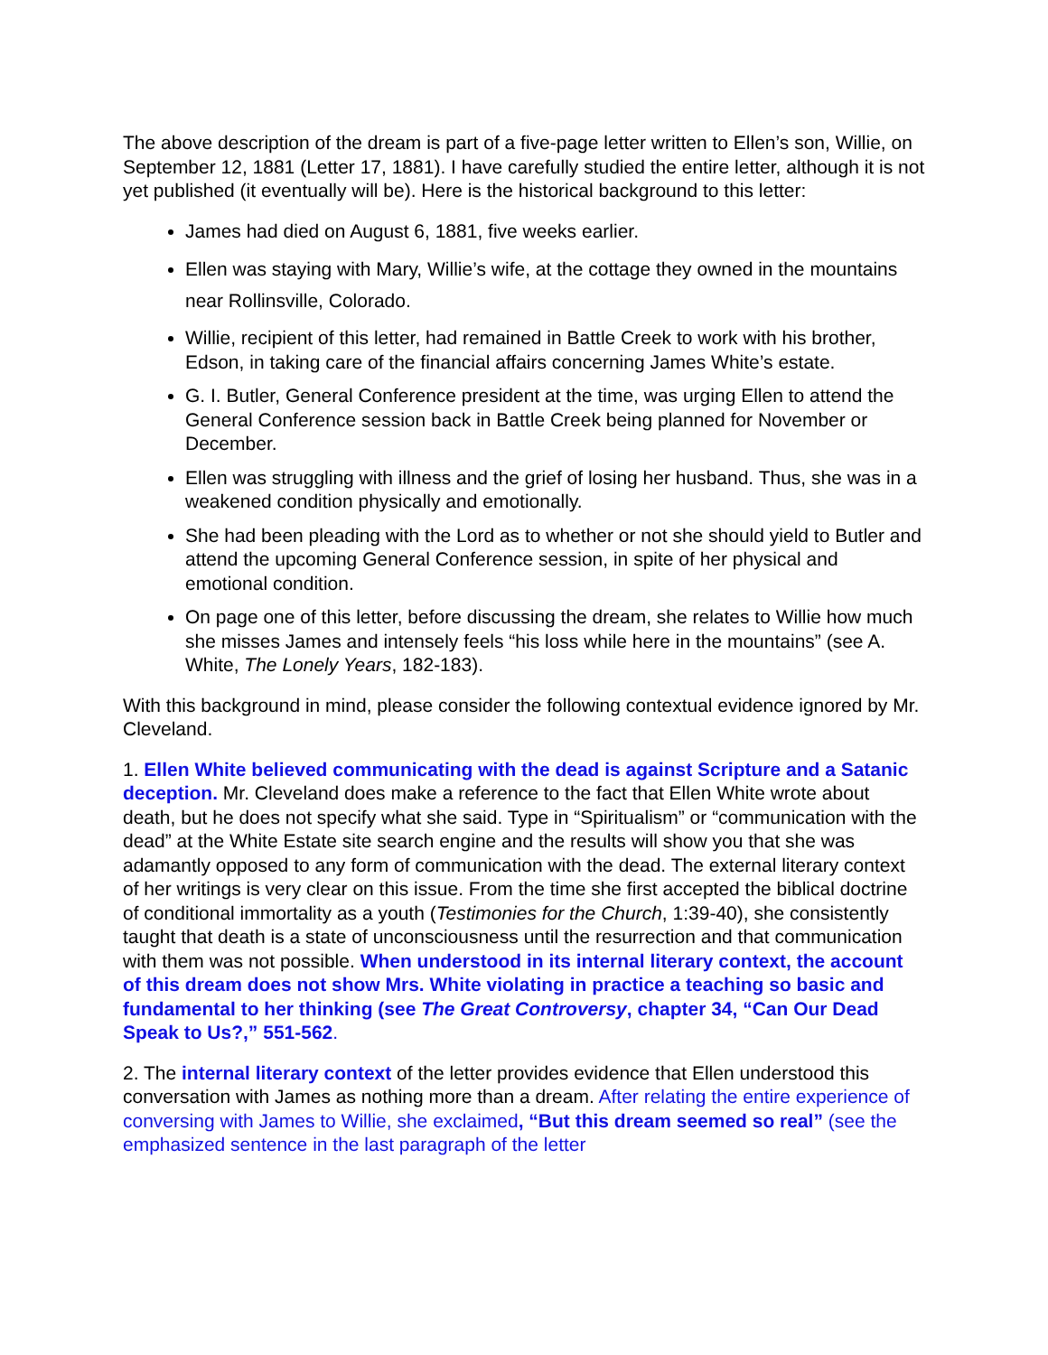The above description of the dream is part of a five-page letter written to Ellen’s son, Willie, on September 12, 1881 (Letter 17, 1881). I have carefully studied the entire letter, although it is not yet published (it eventually will be). Here is the historical background to this letter:
James had died on August 6, 1881, five weeks earlier.
Ellen was staying with Mary, Willie’s wife, at the cottage they owned in the mountains near Rollinsville, Colorado.
Willie, recipient of this letter, had remained in Battle Creek to work with his brother, Edson, in taking care of the financial affairs concerning James White’s estate.
G. I. Butler, General Conference president at the time, was urging Ellen to attend the General Conference session back in Battle Creek being planned for November or December.
Ellen was struggling with illness and the grief of losing her husband. Thus, she was in a weakened condition physically and emotionally.
She had been pleading with the Lord as to whether or not she should yield to Butler and attend the upcoming General Conference session, in spite of her physical and emotional condition.
On page one of this letter, before discussing the dream, she relates to Willie how much she misses James and intensely feels “his loss while here in the mountains” (see A. White, The Lonely Years, 182-183).
With this background in mind, please consider the following contextual evidence ignored by Mr. Cleveland.
1. Ellen White believed communicating with the dead is against Scripture and a Satanic deception. Mr. Cleveland does make a reference to the fact that Ellen White wrote about death, but he does not specify what she said. Type in “Spiritualism” or “communication with the dead” at the White Estate site search engine and the results will show you that she was adamantly opposed to any form of communication with the dead. The external literary context of her writings is very clear on this issue. From the time she first accepted the biblical doctrine of conditional immortality as a youth (Testimonies for the Church, 1:39-40), she consistently taught that death is a state of unconsciousness until the resurrection and that communication with them was not possible. When understood in its internal literary context, the account of this dream does not show Mrs. White violating in practice a teaching so basic and fundamental to her thinking (see The Great Controversy, chapter 34, “Can Our Dead Speak to Us?,” 551-562.
2. The internal literary context of the letter provides evidence that Ellen understood this conversation with James as nothing more than a dream. After relating the entire experience of conversing with James to Willie, she exclaimed, “But this dream seemed so real” (see the emphasized sentence in the last paragraph of the letter